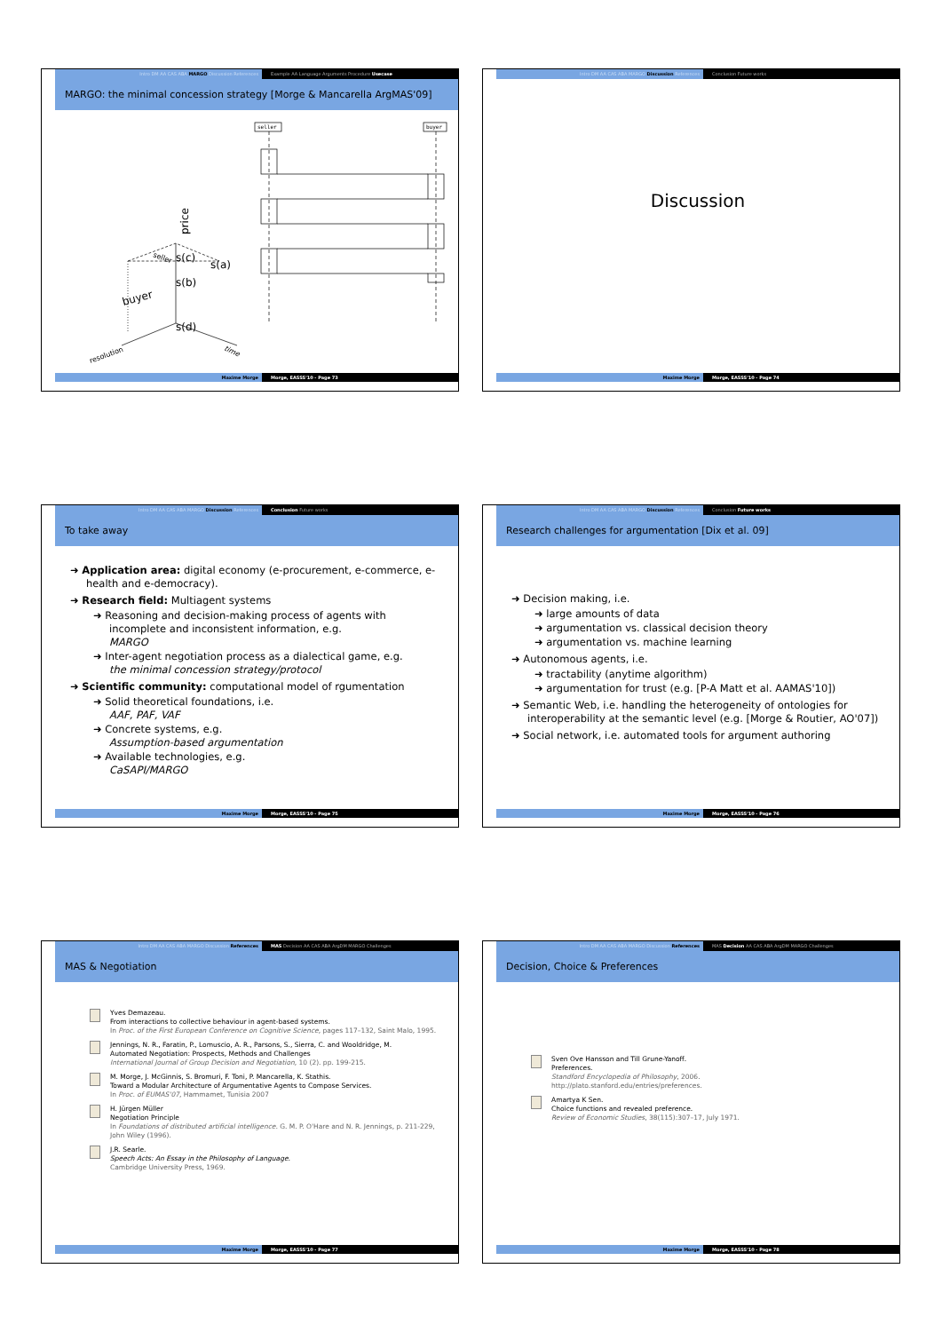Intro DM AA CAS ABA MARGO Discussion References Example AA Language Arguments Procedure Usecase
MARGO: the minimal concession strategy [Morge & Mancarella ArgMAS'09]
seller
buyer
price
s(c)
s(a)
s(b)
s(d)
buyer
resolution
time
seller
Maxime Morge Morge, EASSS'10 - Page 73
Intro DM AA CAS ABA MARGO Discussion References Conclusion Future works
Discussion
Maxime Morge Morge, EASSS'10 - Page 74
Intro DM AA CAS ABA MARGO Discussion References Conclusion Future works
To take away
➜ Application area: digital economy (e-procurement, e-commerce, e-health and e-democracy).
➜ Research field: Multiagent systems
➜ Reasoning and decision-making process of agents with incomplete and inconsistent information, e.g.
MARGO
➜ Inter-agent negotiation process as a dialectical game, e.g.
the minimal concession strategy/protocol
➜ Scientific community: computational model of rgumentation
➜ Solid theoretical foundations, i.e.
AAF, PAF, VAF
➜ Concrete systems, e.g.
Assumption-based argumentation
➜ Available technologies, e.g.
CaSAPI/MARGO
Maxime Morge Morge, EASSS'10 - Page 75
Intro DM AA CAS ABA MARGO Discussion References Conclusion Future works
Research challenges for argumentation [Dix et al. 09]
➜ Decision making, i.e.
➜ large amounts of data
➜ argumentation vs. classical decision theory
➜ argumentation vs. machine learning
➜ Autonomous agents, i.e.
➜ tractability (anytime algorithm)
➜ argumentation for trust (e.g. [P-A Matt et al. AAMAS'10])
➜ Semantic Web, i.e. handling the heterogeneity of ontologies for interoperability at the semantic level (e.g. [Morge & Routier, AO'07])
➜ Social network, i.e. automated tools for argument authoring
Maxime Morge Morge, EASSS'10 - Page 76
Intro DM AA CAS ABA MARGO Discussion References MAS Decision AA CAS ABA ArgDM MARGO Challenges
MAS & Negotiation
Yves Demazeau.
From interactions to collective behaviour in agent-based systems.
In Proc. of the First European Conference on Cognitive Science, pages 117–132, Saint Malo, 1995.
Jennings, N. R., Faratin, P., Lomuscio, A. R., Parsons, S., Sierra, C. and Wooldridge, M.
Automated Negotiation: Prospects, Methods and Challenges
International Journal of Group Decision and Negotiation, 10 (2). pp. 199-215.
M. Morge, J. McGinnis, S. Bromuri, F. Toni, P. Mancarella, K. Stathis.
Toward a Modular Architecture of Argumentative Agents to Compose Services.
In Proc. of EUMAS'07, Hammamet, Tunisia 2007
H. Jürgen Müller
Negotiation Principle
In Foundations of distributed artificial intelligence. G. M. P. O'Hare and N. R. Jennings, p. 211-229, John Wiley (1996).
J.R. Searle.
Speech Acts: An Essay in the Philosophy of Language.
Cambridge University Press, 1969.
Maxime Morge Morge, EASSS'10 - Page 77
Intro DM AA CAS ABA MARGO Discussion References MAS Decision AA CAS ABA ArgDM MARGO Challenges
Decision, Choice & Preferences
Sven Ove Hansson and Till Grune-Yanoff.
Preferences.
Standford Encyclopedia of Philosophy, 2006.
http://plato.stanford.edu/entries/preferences.
Amartya K Sen.
Choice functions and revealed preference.
Review of Economic Studies, 38(115):307–17, July 1971.
Maxime Morge Morge, EASSS'10 - Page 78